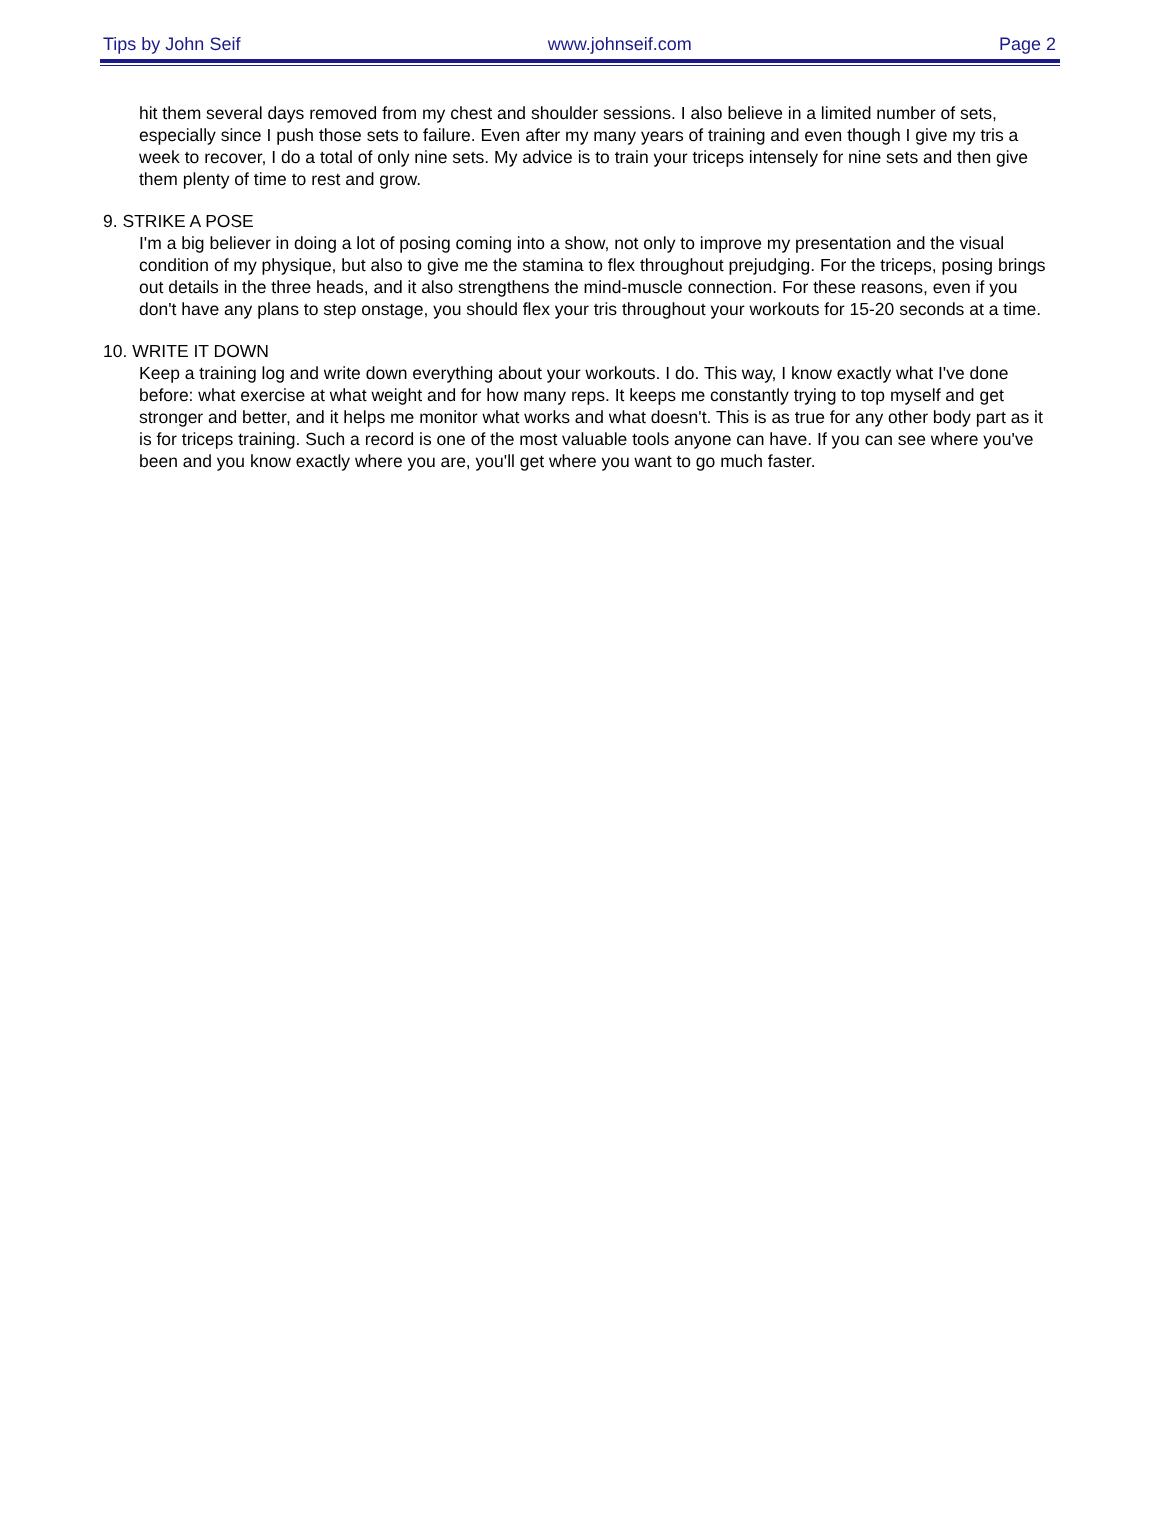Tips by John Seif www.johnseif.com Page 2
hit them several days removed from my chest and shoulder sessions. I also believe in a limited number of sets, especially since I push those sets to failure. Even after my many years of training and even though I give my tris a week to recover, I do a total of only nine sets. My advice is to train your triceps intensely for nine sets and then give them plenty of time to rest and grow.
9. STRIKE A POSE
I'm a big believer in doing a lot of posing coming into a show, not only to improve my presentation and the visual condition of my physique, but also to give me the stamina to flex throughout prejudging. For the triceps, posing brings out details in the three heads, and it also strengthens the mind-muscle connection. For these reasons, even if you don't have any plans to step onstage, you should flex your tris throughout your workouts for 15-20 seconds at a time.
10. WRITE IT DOWN
Keep a training log and write down everything about your workouts. I do. This way, I know exactly what I've done before: what exercise at what weight and for how many reps. It keeps me constantly trying to top myself and get stronger and better, and it helps me monitor what works and what doesn't. This is as true for any other body part as it is for triceps training. Such a record is one of the most valuable tools anyone can have. If you can see where you've been and you know exactly where you are, you'll get where you want to go much faster.